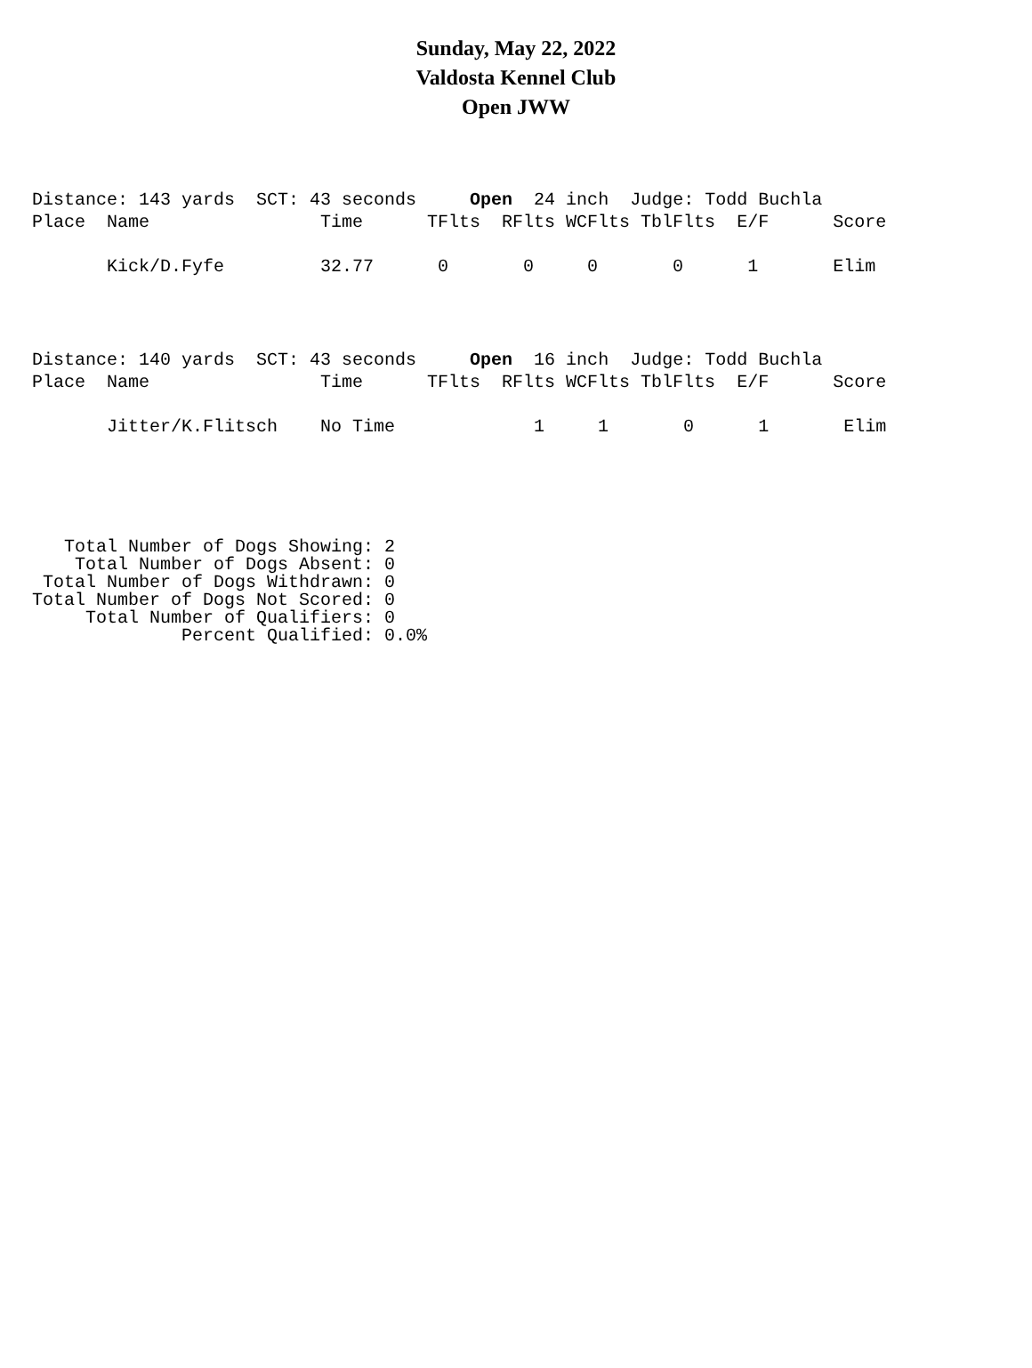Sunday, May 22, 2022
Valdosta Kennel Club
Open JWW
Distance: 143 yards  SCT: 43 seconds     Open  24 inch  Judge: Todd Buchla
Place  Name                Time      TFlts  RFlts WCFlts TblFlts  E/F      Score

       Kick/D.Fyfe         32.77      0       0     0       0      1       Elim
Distance: 140 yards  SCT: 43 seconds     Open  16 inch  Judge: Todd Buchla
Place  Name                Time      TFlts  RFlts WCFlts TblFlts  E/F      Score

       Jitter/K.Flitsch    No Time             1     1       0      1       Elim
   Total Number of Dogs Showing: 2
    Total Number of Dogs Absent: 0
 Total Number of Dogs Withdrawn: 0
Total Number of Dogs Not Scored: 0
     Total Number of Qualifiers: 0
              Percent Qualified: 0.0%